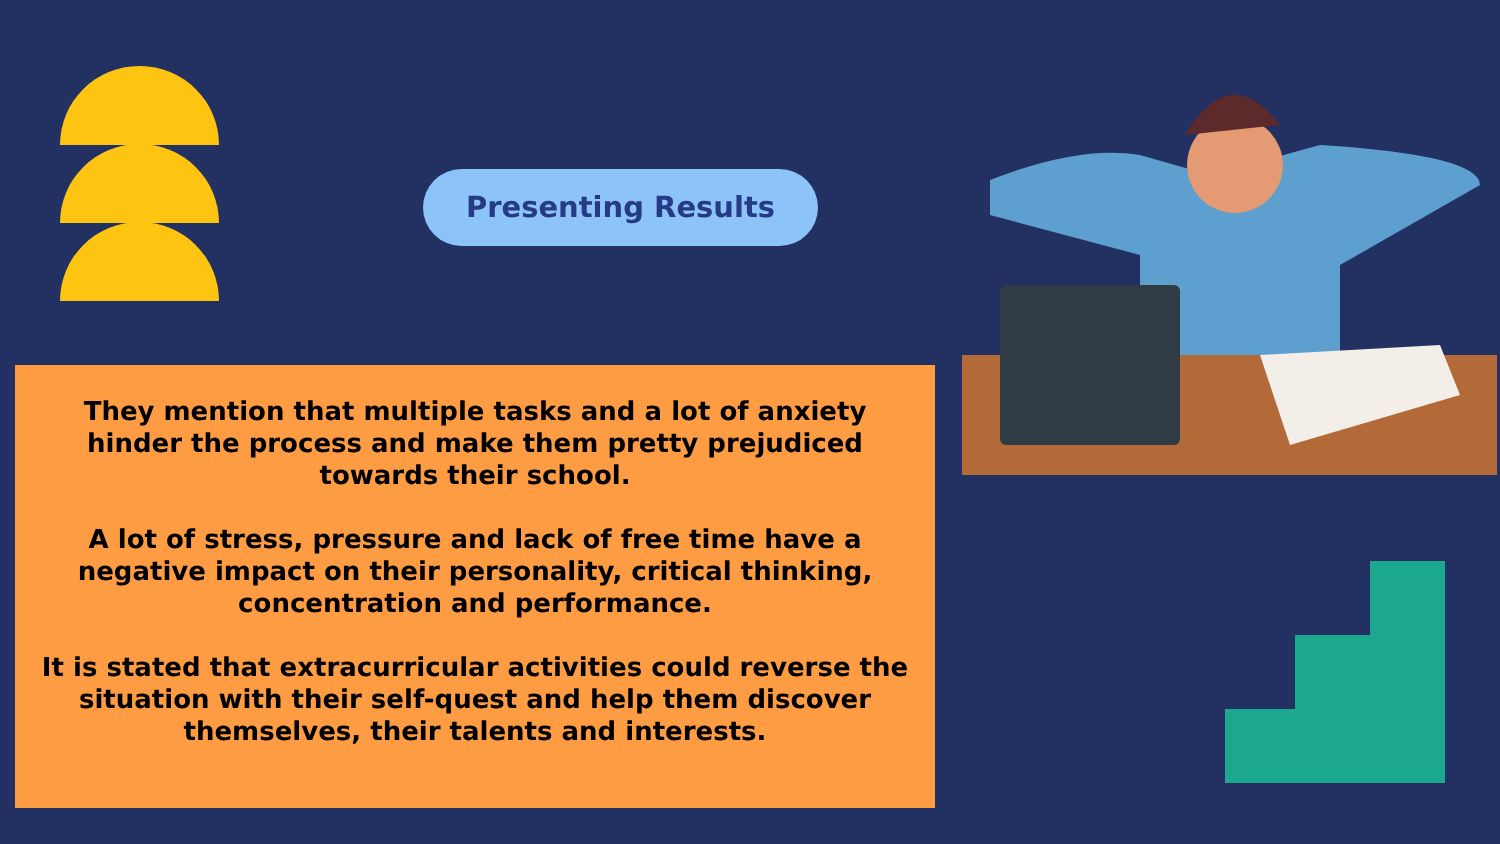Presenting Results
They mention that multiple tasks and a lot of anxiety hinder the process and make them pretty prejudiced towards their school.
A lot of stress, pressure and lack of free time have a negative impact on their personality, critical thinking, concentration and performance.
It is stated that extracurricular activities could reverse the situation with their self-quest and help them discover themselves, their talents and interests.